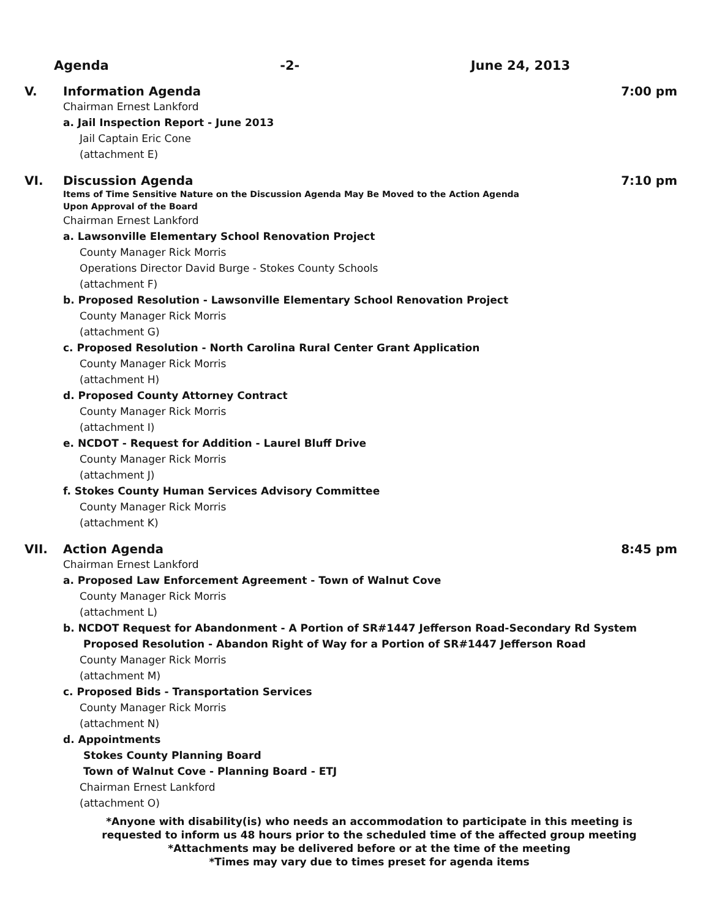Agenda -2- June 24, 2013
V. Information Agenda 7:00 pm
Chairman Ernest Lankford
a. Jail Inspection Report - June 2013
Jail Captain Eric Cone
(attachment E)
VI. Discussion Agenda 7:10 pm
Items of Time Sensitive Nature on the Discussion Agenda May Be Moved to the Action Agenda
Upon Approval of the Board
Chairman Ernest Lankford
a. Lawsonville Elementary School Renovation Project
County Manager Rick Morris
Operations Director David Burge - Stokes County Schools
(attachment F)
b. Proposed Resolution - Lawsonville Elementary School Renovation Project
County Manager Rick Morris
(attachment G)
c. Proposed Resolution - North Carolina Rural Center Grant Application
County Manager Rick Morris
(attachment H)
d. Proposed County Attorney Contract
County Manager Rick Morris
(attachment I)
e. NCDOT - Request for Addition - Laurel Bluff Drive
County Manager Rick Morris
(attachment J)
f. Stokes County Human Services Advisory Committee
County Manager Rick Morris
(attachment K)
VII. Action Agenda 8:45 pm
Chairman Ernest Lankford
a. Proposed Law Enforcement Agreement - Town of Walnut Cove
County Manager Rick Morris
(attachment L)
b. NCDOT Request for Abandonment - A Portion of SR#1447 Jefferson Road-Secondary Rd System
Proposed Resolution - Abandon Right of Way for a Portion of SR#1447 Jefferson Road
County Manager Rick Morris
(attachment M)
c. Proposed Bids - Transportation Services
County Manager Rick Morris
(attachment N)
d. Appointments
Stokes County Planning Board
Town of Walnut Cove - Planning Board - ETJ
Chairman Ernest Lankford
(attachment O)
*Anyone with disability(is) who needs an accommodation to participate in this meeting is
requested to inform us 48 hours prior to the scheduled time of the affected group meeting
*Attachments may be delivered before or at the time of the meeting
*Times may vary due to times preset for agenda items